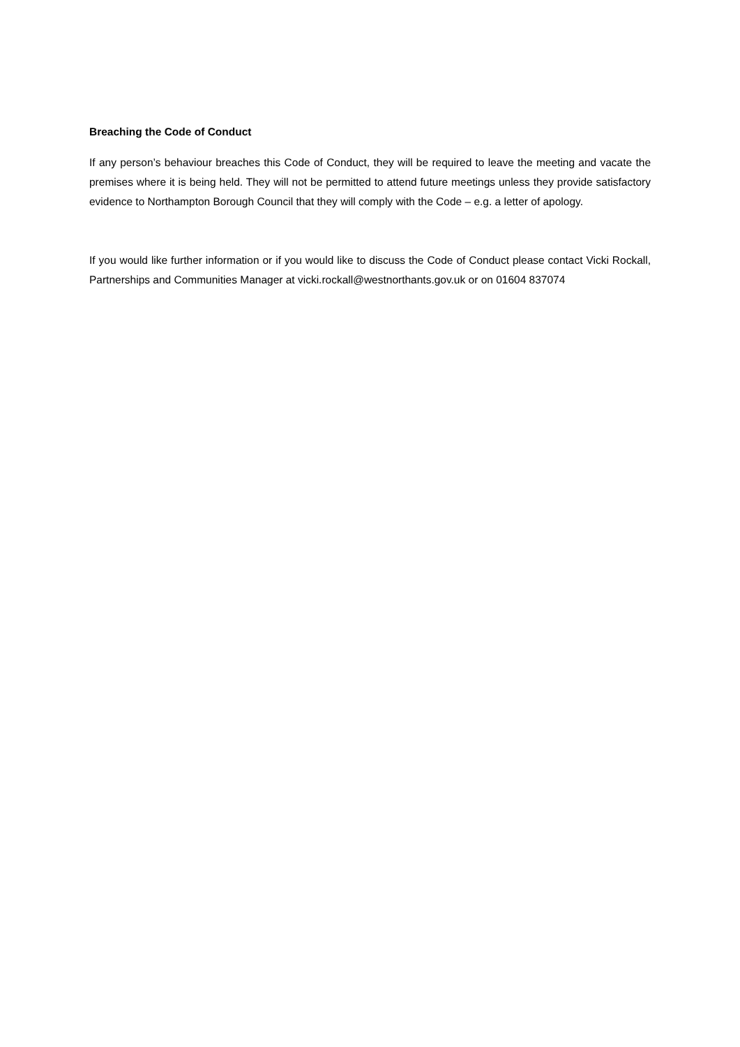Breaching the Code of Conduct
If any person’s behaviour breaches this Code of Conduct, they will be required to leave the meeting and vacate the premises where it is being held. They will not be permitted to attend future meetings unless they provide satisfactory evidence to Northampton Borough Council that they will comply with the Code – e.g. a letter of apology.
If you would like further information or if you would like to discuss the Code of Conduct please contact Vicki Rockall, Partnerships and Communities Manager at vicki.rockall@westnorthants.gov.uk or on 01604 837074